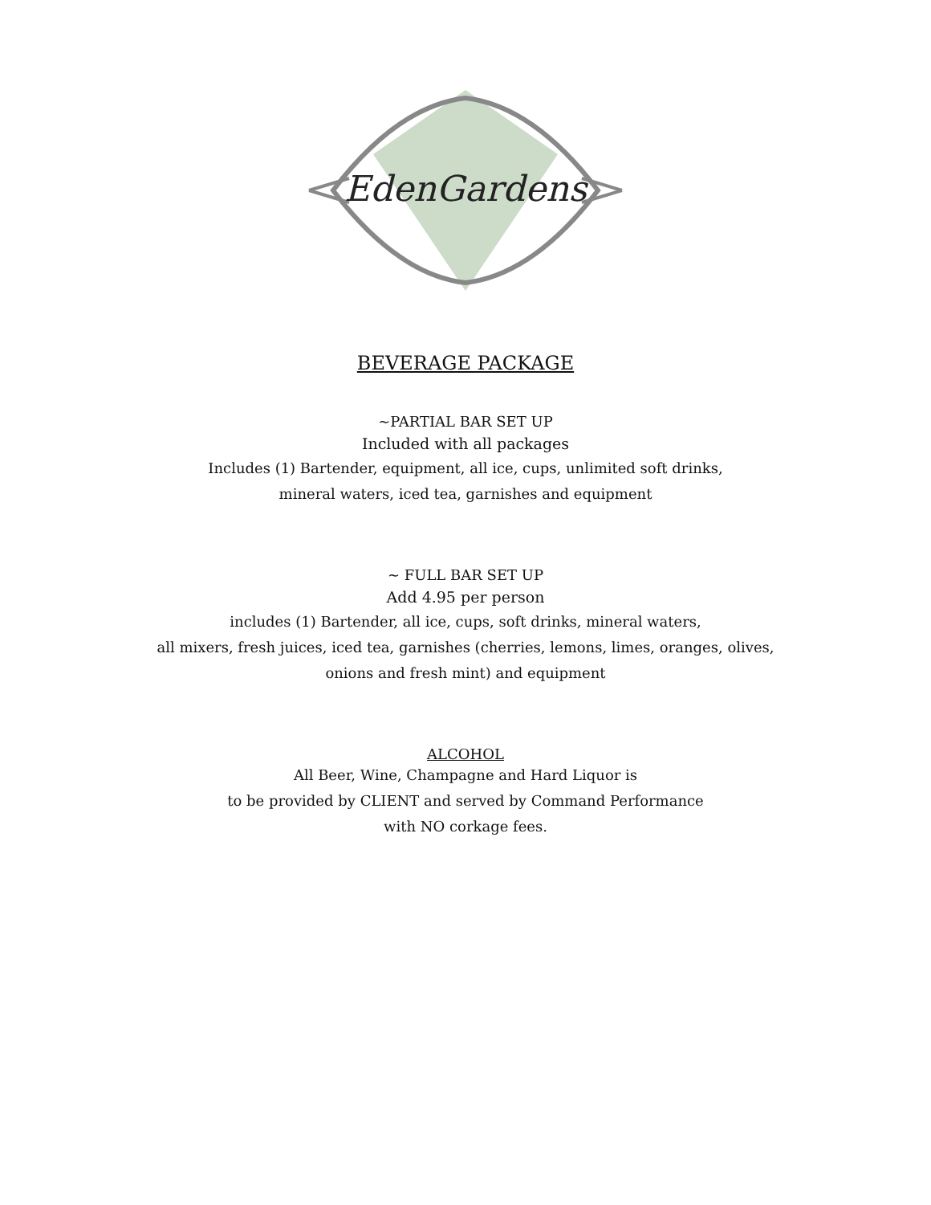EdenGardens
BEVERAGE PACKAGE
~PARTIAL BAR SET UP
Included with all packages
Includes (1) Bartender, equipment, all ice, cups, unlimited soft drinks,
mineral waters, iced tea, garnishes and equipment
~ FULL BAR SET UP
Add 4.95 per person
includes (1) Bartender, all ice, cups, soft drinks, mineral waters,
all mixers, fresh juices, iced tea, garnishes (cherries, lemons, limes, oranges, olives,
onions and fresh mint) and equipment
ALCOHOL
All Beer, Wine, Champagne and Hard Liquor is
to be provided by CLIENT and served by Command Performance
with NO corkage fees.